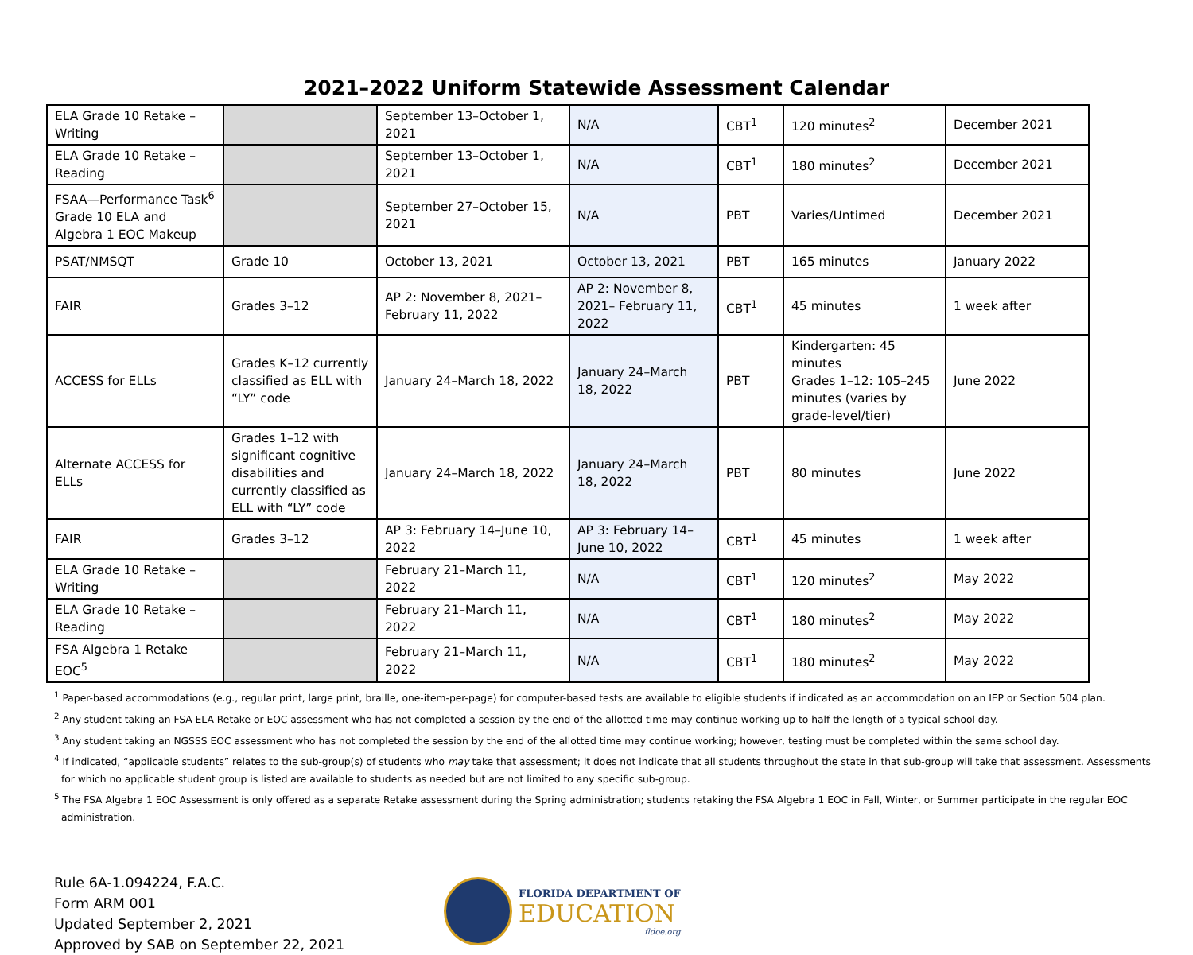2021–2022 Uniform Statewide Assessment Calendar
| ELA Grade 10 Retake – Writing | | September 13–October 1, 2021 | N/A | CBT<sup>1</sup> | 120 minutes<sup>2</sup> | December 2021 |
| ELA Grade 10 Retake – Reading | | September 13–October 1, 2021 | N/A | CBT<sup>1</sup> | 180 minutes<sup>2</sup> | December 2021 |
| FSAA—Performance Task<sup>6</sup> Grade 10 ELA and Algebra 1 EOC Makeup | | September 27–October 15, 2021 | N/A | PBT | Varies/Untimed | December 2021 |
| PSAT/NMSQT | Grade 10 | October 13, 2021 | October 13, 2021 | PBT | 165 minutes | January 2022 |
| FAIR | Grades 3–12 | AP 2: November 8, 2021–February 11, 2022 | AP 2: November 8, 2021– February 11, 2022 | CBT<sup>1</sup> | 45 minutes | 1 week after |
| ACCESS for ELLs | Grades K–12 currently classified as ELL with “LY” code | January 24–March 18, 2022 | January 24–March 18, 2022 | PBT | Kindergarten: 45 minutes Grades 1–12: 105–245 minutes (varies by grade-level/tier) | June 2022 |
| Alternate ACCESS for ELLs | Grades 1–12 with significant cognitive disabilities and currently classified as ELL with “LY” code | January 24–March 18, 2022 | January 24–March 18, 2022 | PBT | 80 minutes | June 2022 |
| FAIR | Grades 3–12 | AP 3: February 14–June 10, 2022 | AP 3: February 14–June 10, 2022 | CBT<sup>1</sup> | 45 minutes | 1 week after |
| ELA Grade 10 Retake – Writing | | February 21–March 11, 2022 | N/A | CBT<sup>1</sup> | 120 minutes<sup>2</sup> | May 2022 |
| ELA Grade 10 Retake – Reading | | February 21–March 11, 2022 | N/A | CBT<sup>1</sup> | 180 minutes<sup>2</sup> | May 2022 |
| FSA Algebra 1 Retake EOC<sup>5</sup> | | February 21–March 11, 2022 | N/A | CBT<sup>1</sup> | 180 minutes<sup>2</sup> | May 2022 |
<sup>1</sup> Paper-based accommodations (e.g., regular print, large print, braille, one-item-per-page) for computer-based tests are available to eligible students if indicated as an accommodation on an IEP or Section 504 plan.
<sup>2</sup> Any student taking an FSA ELA Retake or EOC assessment who has not completed a session by the end of the allotted time may continue working up to half the length of a typical school day.
<sup>3</sup> Any student taking an NGSSS EOC assessment who has not completed the session by the end of the allotted time may continue working; however, testing must be completed within the same school day.
<sup>4</sup> If indicated, “applicable students” relates to the sub-group(s) of students who may take that assessment; it does not indicate that all students throughout the state in that sub-group will take that assessment. Assessments for which no applicable student group is listed are available to students as needed but are not limited to any specific sub-group.
<sup>5</sup> The FSA Algebra 1 EOC Assessment is only offered as a separate Retake assessment during the Spring administration; students retaking the FSA Algebra 1 EOC in Fall, Winter, or Summer participate in the regular EOC administration.
Rule 6A-1.094224, F.A.C.
Form ARM 001
Updated September 2, 2021
Approved by SAB on September 22, 2021
FLORIDA DEPARTMENT OF
EDUCATION
fldoe.org